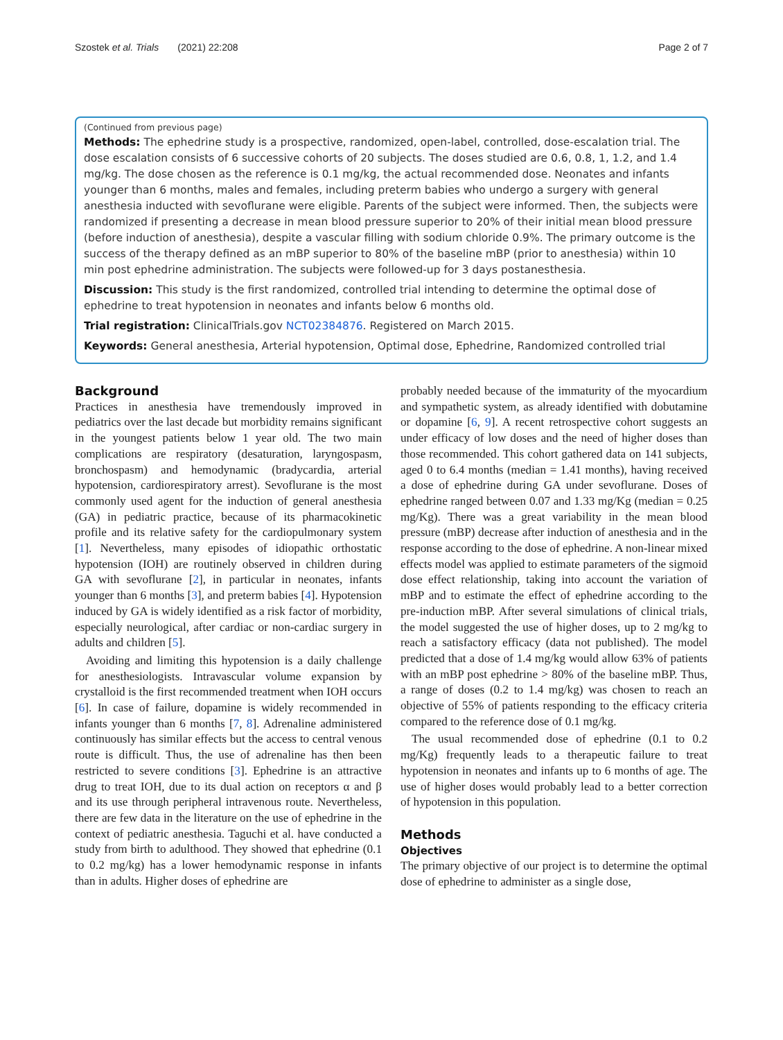Szostek et al. Trials (2021) 22:208 Page 2 of 7
(Continued from previous page)
Methods: The ephedrine study is a prospective, randomized, open-label, controlled, dose-escalation trial. The dose escalation consists of 6 successive cohorts of 20 subjects. The doses studied are 0.6, 0.8, 1, 1.2, and 1.4 mg/kg. The dose chosen as the reference is 0.1 mg/kg, the actual recommended dose. Neonates and infants younger than 6 months, males and females, including preterm babies who undergo a surgery with general anesthesia inducted with sevoflurane were eligible. Parents of the subject were informed. Then, the subjects were randomized if presenting a decrease in mean blood pressure superior to 20% of their initial mean blood pressure (before induction of anesthesia), despite a vascular filling with sodium chloride 0.9%. The primary outcome is the success of the therapy defined as an mBP superior to 80% of the baseline mBP (prior to anesthesia) within 10 min post ephedrine administration. The subjects were followed-up for 3 days postanesthesia.
Discussion: This study is the first randomized, controlled trial intending to determine the optimal dose of ephedrine to treat hypotension in neonates and infants below 6 months old.
Trial registration: ClinicalTrials.gov NCT02384876. Registered on March 2015.
Keywords: General anesthesia, Arterial hypotension, Optimal dose, Ephedrine, Randomized controlled trial
Background
Practices in anesthesia have tremendously improved in pediatrics over the last decade but morbidity remains significant in the youngest patients below 1 year old. The two main complications are respiratory (desaturation, laryngospasm, bronchospasm) and hemodynamic (bradycardia, arterial hypotension, cardiorespiratory arrest). Sevoflurane is the most commonly used agent for the induction of general anesthesia (GA) in pediatric practice, because of its pharmacokinetic profile and its relative safety for the cardiopulmonary system [1]. Nevertheless, many episodes of idiopathic orthostatic hypotension (IOH) are routinely observed in children during GA with sevoflurane [2], in particular in neonates, infants younger than 6 months [3], and preterm babies [4]. Hypotension induced by GA is widely identified as a risk factor of morbidity, especially neurological, after cardiac or non-cardiac surgery in adults and children [5].
Avoiding and limiting this hypotension is a daily challenge for anesthesiologists. Intravascular volume expansion by crystalloid is the first recommended treatment when IOH occurs [6]. In case of failure, dopamine is widely recommended in infants younger than 6 months [7, 8]. Adrenaline administered continuously has similar effects but the access to central venous route is difficult. Thus, the use of adrenaline has then been restricted to severe conditions [3]. Ephedrine is an attractive drug to treat IOH, due to its dual action on receptors α and β and its use through peripheral intravenous route. Nevertheless, there are few data in the literature on the use of ephedrine in the context of pediatric anesthesia. Taguchi et al. have conducted a study from birth to adulthood. They showed that ephedrine (0.1 to 0.2 mg/kg) has a lower hemodynamic response in infants than in adults. Higher doses of ephedrine are
probably needed because of the immaturity of the myocardium and sympathetic system, as already identified with dobutamine or dopamine [6, 9]. A recent retrospective cohort suggests an under efficacy of low doses and the need of higher doses than those recommended. This cohort gathered data on 141 subjects, aged 0 to 6.4 months (median = 1.41 months), having received a dose of ephedrine during GA under sevoflurane. Doses of ephedrine ranged between 0.07 and 1.33 mg/Kg (median = 0.25 mg/Kg). There was a great variability in the mean blood pressure (mBP) decrease after induction of anesthesia and in the response according to the dose of ephedrine. A non-linear mixed effects model was applied to estimate parameters of the sigmoid dose effect relationship, taking into account the variation of mBP and to estimate the effect of ephedrine according to the pre-induction mBP. After several simulations of clinical trials, the model suggested the use of higher doses, up to 2 mg/kg to reach a satisfactory efficacy (data not published). The model predicted that a dose of 1.4 mg/kg would allow 63% of patients with an mBP post ephedrine > 80% of the baseline mBP. Thus, a range of doses (0.2 to 1.4 mg/kg) was chosen to reach an objective of 55% of patients responding to the efficacy criteria compared to the reference dose of 0.1 mg/kg.
The usual recommended dose of ephedrine (0.1 to 0.2 mg/Kg) frequently leads to a therapeutic failure to treat hypotension in neonates and infants up to 6 months of age. The use of higher doses would probably lead to a better correction of hypotension in this population.
Methods
Objectives
The primary objective of our project is to determine the optimal dose of ephedrine to administer as a single dose,